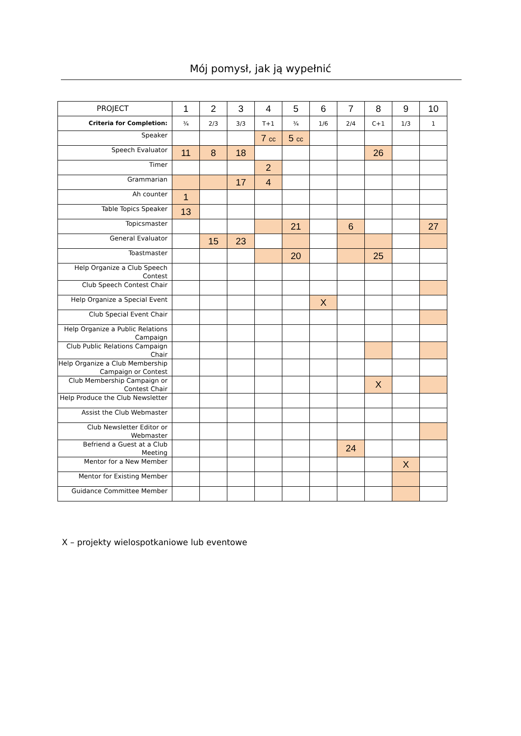Mój pomysł, jak ją wypełnić
| PROJECT | 1 | 2 | 3 | 4 | 5 | 6 | 7 | 8 | 9 | 10 |
| --- | --- | --- | --- | --- | --- | --- | --- | --- | --- | --- |
| Criteria for Completion: | ¾ | 2/3 | 3/3 | T+1 | ¾ | 1/6 | 2/4 | C+1 | 1/3 | 1 |
| Speaker | | | | 7 cc | 5 cc | | | | | |
| Speech Evaluator | 11 | 8 | 18 | | | | | 26 | | |
| Timer | | | | 2 | | | | | | |
| Grammarian | | | 17 | 4 | | | | | | |
| Ah counter | 1 | | | | | | | | | |
| Table Topics Speaker | 13 | | | | | | | | | |
| Topicsmaster | | | | | 21 | | 6 | | | 27 |
| General Evaluator | | 15 | 23 | | | | | | | |
| Toastmaster | | | | | 20 | | | 25 | | |
| Help Organize a Club Speech Contest | | | | | | | | | | |
| Club Speech Contest Chair | | | | | | | | | | |
| Help Organize a Special Event | | | | | | X | | | | |
| Club Special Event Chair | | | | | | | | | | |
| Help Organize a Public Relations Campaign | | | | | | | | | | |
| Club Public Relations Campaign Chair | | | | | | | | | | |
| Help Organize a Club Membership Campaign or Contest | | | | | | | | | | |
| Club Membership Campaign or Contest Chair | | | | | | | | X | | |
| Help Produce the Club Newsletter | | | | | | | | | | |
| Assist the Club Webmaster | | | | | | | | | | |
| Club Newsletter Editor or Webmaster | | | | | | | | | | |
| Befriend a Guest at a Club Meeting | | | | | | | 24 | | | |
| Mentor for a New Member | | | | | | | | | X | |
| Mentor for Existing Member | | | | | | | | | | |
| Guidance Committee Member | | | | | | | | | | |
X – projekty wielospotkaniowe lub eventowe